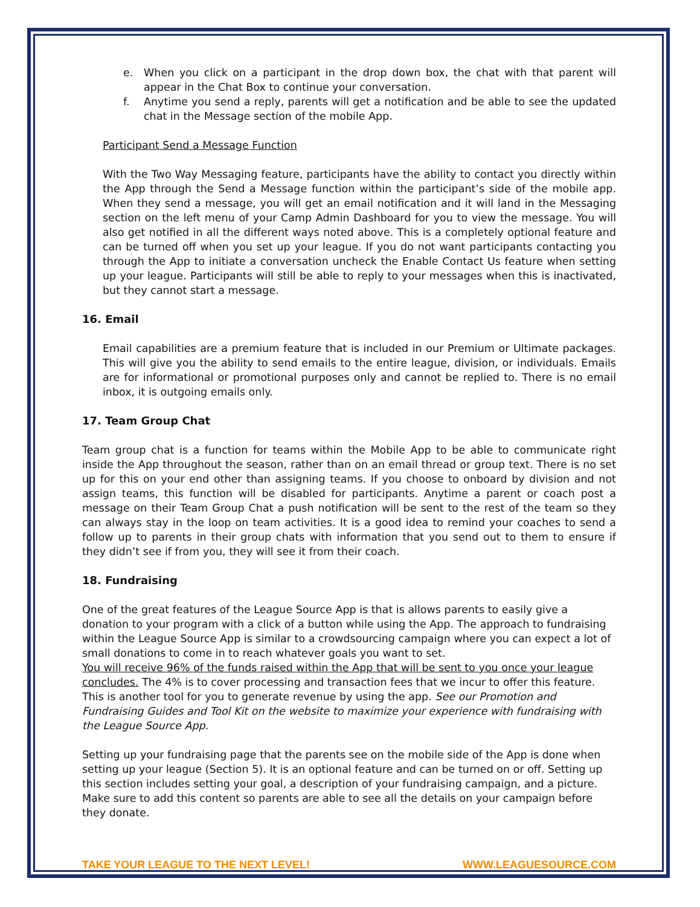e. When you click on a participant in the drop down box, the chat with that parent will appear in the Chat Box to continue your conversation.
f. Anytime you send a reply, parents will get a notification and be able to see the updated chat in the Message section of the mobile App.
Participant Send a Message Function
With the Two Way Messaging feature, participants have the ability to contact you directly within the App through the Send a Message function within the participant’s side of the mobile app. When they send a message, you will get an email notification and it will land in the Messaging section on the left menu of your Camp Admin Dashboard for you to view the message. You will also get notified in all the different ways noted above. This is a completely optional feature and can be turned off when you set up your league. If you do not want participants contacting you through the App to initiate a conversation uncheck the Enable Contact Us feature when setting up your league. Participants will still be able to reply to your messages when this is inactivated, but they cannot start a message.
16. Email
Email capabilities are a premium feature that is included in our Premium or Ultimate packages. This will give you the ability to send emails to the entire league, division, or individuals. Emails are for informational or promotional purposes only and cannot be replied to. There is no email inbox, it is outgoing emails only.
17. Team Group Chat
Team group chat is a function for teams within the Mobile App to be able to communicate right inside the App throughout the season, rather than on an email thread or group text. There is no set up for this on your end other than assigning teams. If you choose to onboard by division and not assign teams, this function will be disabled for participants. Anytime a parent or coach post a message on their Team Group Chat a push notification will be sent to the rest of the team so they can always stay in the loop on team activities. It is a good idea to remind your coaches to send a follow up to parents in their group chats with information that you send out to them to ensure if they didn’t see if from you, they will see it from their coach.
18. Fundraising
One of the great features of the League Source App is that is allows parents to easily give a donation to your program with a click of a button while using the App. The approach to fundraising within the League Source App is similar to a crowdsourcing campaign where you can expect a lot of small donations to come in to reach whatever goals you want to set.
You will receive 96% of the funds raised within the App that will be sent to you once your league concludes. The 4% is to cover processing and transaction fees that we incur to offer this feature. This is another tool for you to generate revenue by using the app. See our Promotion and Fundraising Guides and Tool Kit on the website to maximize your experience with fundraising with the League Source App.
Setting up your fundraising page that the parents see on the mobile side of the App is done when setting up your league (Section 5). It is an optional feature and can be turned on or off. Setting up this section includes setting your goal, a description of your fundraising campaign, and a picture. Make sure to add this content so parents are able to see all the details on your campaign before they donate.
TAKE YOUR LEAGUE TO THE NEXT LEVEL! WWW.LEAGUESOURCE.COM